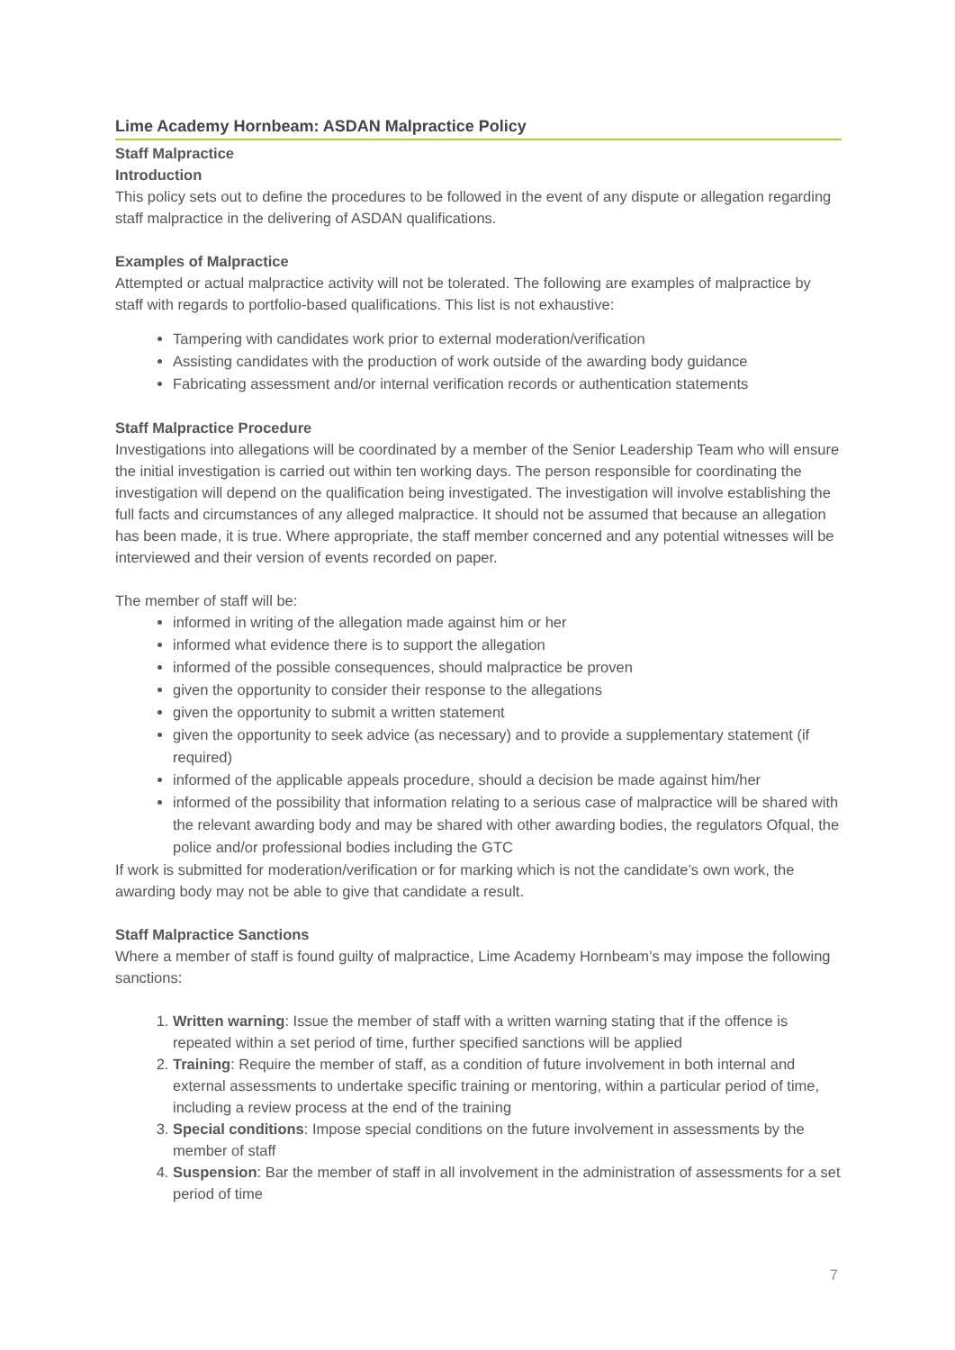Lime Academy Hornbeam: ASDAN Malpractice Policy
Staff Malpractice
Introduction
This policy sets out to define the procedures to be followed in the event of any dispute or allegation regarding staff malpractice in the delivering of ASDAN qualifications.
Examples of Malpractice
Attempted or actual malpractice activity will not be tolerated. The following are examples of malpractice by staff with regards to portfolio-based qualifications. This list is not exhaustive:
Tampering with candidates work prior to external moderation/verification
Assisting candidates with the production of work outside of the awarding body guidance
Fabricating assessment and/or internal verification records or authentication statements
Staff Malpractice Procedure
Investigations into allegations will be coordinated by a member of the Senior Leadership Team who will ensure the initial investigation is carried out within ten working days. The person responsible for coordinating the investigation will depend on the qualification being investigated. The investigation will involve establishing the full facts and circumstances of any alleged malpractice. It should not be assumed that because an allegation has been made, it is true. Where appropriate, the staff member concerned and any potential witnesses will be interviewed and their version of events recorded on paper.
The member of staff will be:
informed in writing of the allegation made against him or her
informed what evidence there is to support the allegation
informed of the possible consequences, should malpractice be proven
given the opportunity to consider their response to the allegations
given the opportunity to submit a written statement
given the opportunity to seek advice (as necessary) and to provide a supplementary statement (if required)
informed of the applicable appeals procedure, should a decision be made against him/her
informed of the possibility that information relating to a serious case of malpractice will be shared with the relevant awarding body and may be shared with other awarding bodies, the regulators Ofqual, the police and/or professional bodies including the GTC
If work is submitted for moderation/verification or for marking which is not the candidate’s own work, the awarding body may not be able to give that candidate a result.
Staff Malpractice Sanctions
Where a member of staff is found guilty of malpractice, Lime Academy Hornbeam’s may impose the following sanctions:
1. Written warning: Issue the member of staff with a written warning stating that if the offence is repeated within a set period of time, further specified sanctions will be applied
2. Training: Require the member of staff, as a condition of future involvement in both internal and external assessments to undertake specific training or mentoring, within a particular period of time, including a review process at the end of the training
3. Special conditions: Impose special conditions on the future involvement in assessments by the member of staff
4. Suspension: Bar the member of staff in all involvement in the administration of assessments for a set period of time
7